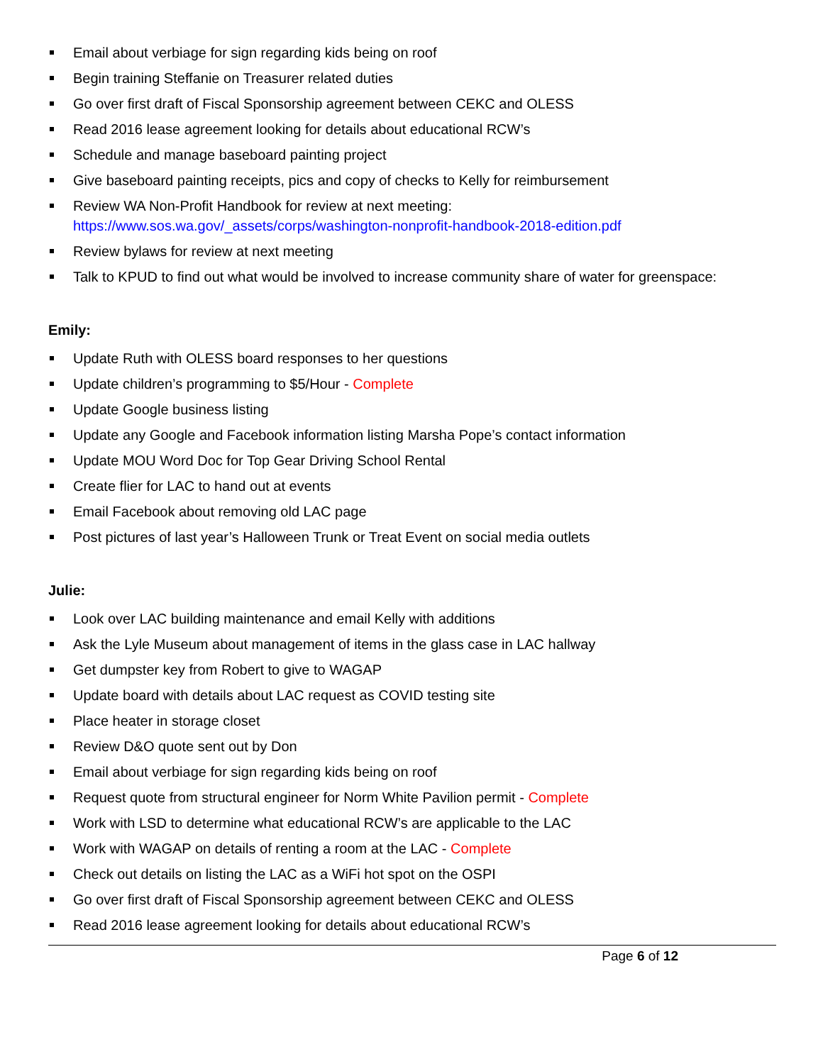Email about verbiage for sign regarding kids being on roof
Begin training Steffanie on Treasurer related duties
Go over first draft of Fiscal Sponsorship agreement between CEKC and OLESS
Read 2016 lease agreement looking for details about educational RCW’s
Schedule and manage baseboard painting project
Give baseboard painting receipts, pics and copy of checks to Kelly for reimbursement
Review WA Non-Profit Handbook for review at next meeting:
https://www.sos.wa.gov/_assets/corps/washington-nonprofit-handbook-2018-edition.pdf
Review bylaws for review at next meeting
Talk to KPUD to find out what would be involved to increase community share of water for greenspace:
Emily:
Update Ruth with OLESS board responses to her questions
Update children’s programming to $5/Hour - Complete
Update Google business listing
Update any Google and Facebook information listing Marsha Pope’s contact information
Update MOU Word Doc for Top Gear Driving School Rental
Create flier for LAC to hand out at events
Email Facebook about removing old LAC page
Post pictures of last year’s Halloween Trunk or Treat Event on social media outlets
Julie:
Look over LAC building maintenance and email Kelly with additions
Ask the Lyle Museum about management of items in the glass case in LAC hallway
Get dumpster key from Robert to give to WAGAP
Update board with details about LAC request as COVID testing site
Place heater in storage closet
Review D&O quote sent out by Don
Email about verbiage for sign regarding kids being on roof
Request quote from structural engineer for Norm White Pavilion permit - Complete
Work with LSD to determine what educational RCW’s are applicable to the LAC
Work with WAGAP on details of renting a room at the LAC - Complete
Check out details on listing the LAC as a WiFi hot spot on the OSPI
Go over first draft of Fiscal Sponsorship agreement between CEKC and OLESS
Read 2016 lease agreement looking for details about educational RCW’s
Page 6 of 12